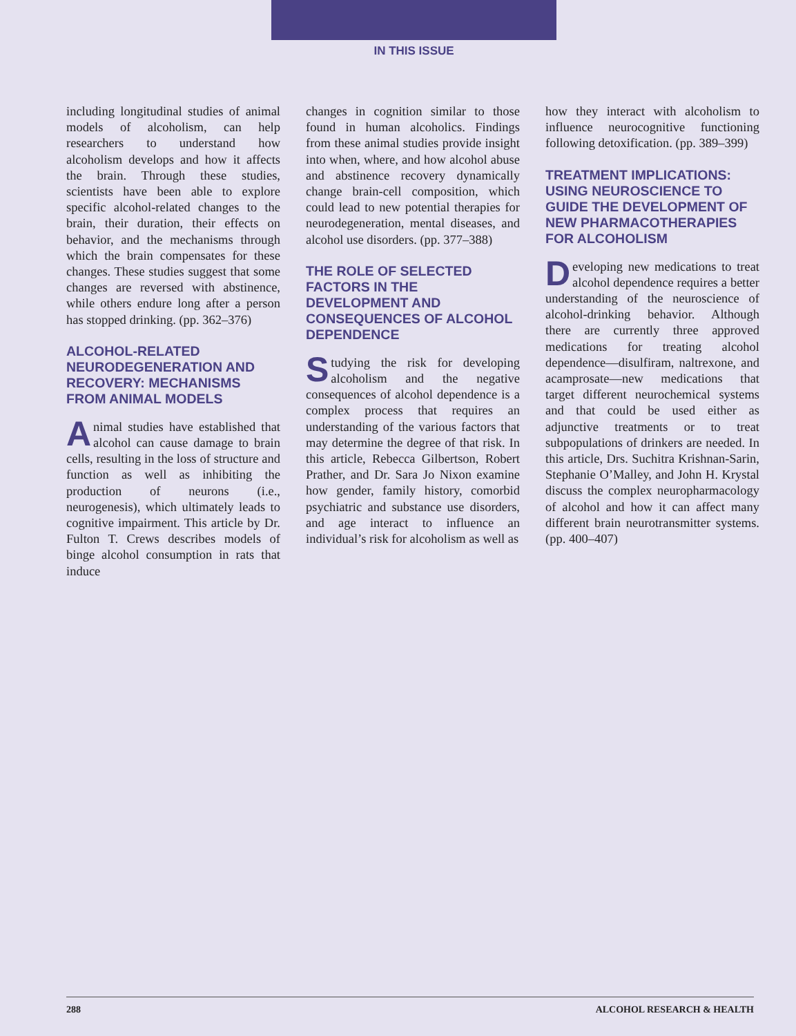IN THIS ISSUE
including longitudinal studies of animal models of alcoholism, can help researchers to understand how alcoholism develops and how it affects the brain. Through these studies, scientists have been able to explore specific alcohol-related changes to the brain, their duration, their effects on behavior, and the mechanisms through which the brain compensates for these changes. These studies suggest that some changes are reversed with abstinence, while others endure long after a person has stopped drinking. (pp. 362–376)
ALCOHOL-RELATED NEURODEGENERATION AND RECOVERY: MECHANISMS FROM ANIMAL MODELS
Animal studies have established that alcohol can cause damage to brain cells, resulting in the loss of structure and function as well as inhibiting the production of neurons (i.e., neurogenesis), which ultimately leads to cognitive impairment. This article by Dr. Fulton T. Crews describes models of binge alcohol consumption in rats that induce
changes in cognition similar to those found in human alcoholics. Findings from these animal studies provide insight into when, where, and how alcohol abuse and abstinence recovery dynamically change brain-cell composition, which could lead to new potential therapies for neurodegeneration, mental diseases, and alcohol use disorders. (pp. 377–388)
THE ROLE OF SELECTED FACTORS IN THE DEVELOPMENT AND CONSEQUENCES OF ALCOHOL DEPENDENCE
Studying the risk for developing alcoholism and the negative consequences of alcohol dependence is a complex process that requires an understanding of the various factors that may determine the degree of that risk. In this article, Rebecca Gilbertson, Robert Prather, and Dr. Sara Jo Nixon examine how gender, family history, comorbid psychiatric and substance use disorders, and age interact to influence an individual’s risk for alcoholism as well as
how they interact with alcoholism to influence neurocognitive functioning following detoxification. (pp. 389–399)
TREATMENT IMPLICATIONS: USING NEUROSCIENCE TO GUIDE THE DEVELOPMENT OF NEW PHARMACOTHERAPIES FOR ALCOHOLISM
Developing new medications to treat alcohol dependence requires a better understanding of the neuroscience of alcohol-drinking behavior. Although there are currently three approved medications for treating alcohol dependence—disulfiram, naltrexone, and acamprosate—new medications that target different neurochemical systems and that could be used either as adjunctive treatments or to treat subpopulations of drinkers are needed. In this article, Drs. Suchitra Krishnan-Sarin, Stephanie O’Malley, and John H. Krystal discuss the complex neuropharmacology of alcohol and how it can affect many different brain neurotransmitter systems. (pp. 400–407)
288 ALCOHOL RESEARCH & HEALTH